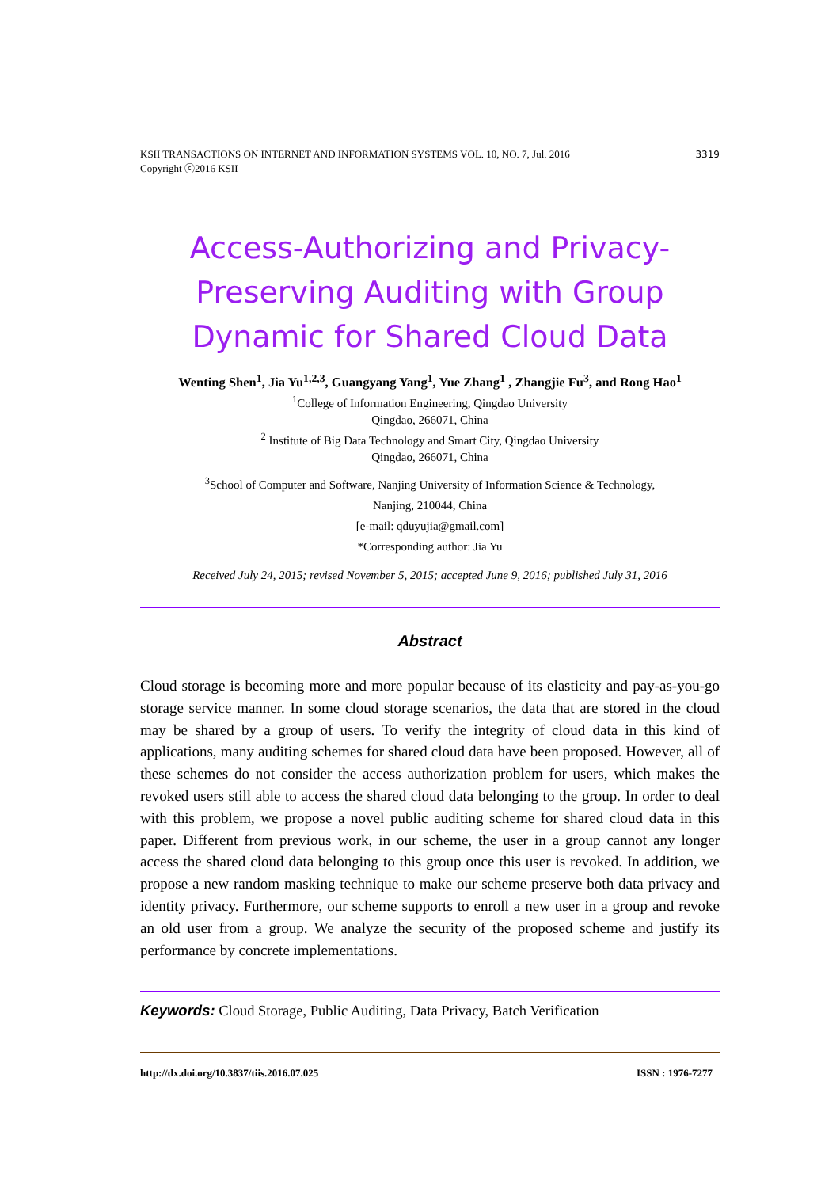3319 KSII TRANSACTIONS ON INTERNET AND INFORMATION SYSTEMS VOL. 10, NO. 7, Jul. 2016
Copyright ⓒ2016 KSII
Access-Authorizing and Privacy-Preserving Auditing with Group Dynamic for Shared Cloud Data
Wenting Shen<sup>1</sup>, Jia Yu<sup>1,2,3</sup>, Guangyang Yang<sup>1</sup>, Yue Zhang<sup>1</sup> , Zhangjie Fu<sup>3</sup>, and Rong Hao<sup>1</sup>
<sup>1</sup> College of Information Engineering, Qingdao University
Qingdao, 266071, China
<sup>2</sup> Institute of Big Data Technology and Smart City, Qingdao University
Qingdao, 266071, China
<sup>3</sup> School of Computer and Software, Nanjing University of Information Science & Technology,
Nanjing, 210044, China
[e-mail: qduyujia@gmail.com]
*Corresponding author: Jia Yu
Received July 24, 2015; revised November 5, 2015; accepted June 9, 2016; published July 31, 2016
Abstract
Cloud storage is becoming more and more popular because of its elasticity and pay-as-you-go storage service manner. In some cloud storage scenarios, the data that are stored in the cloud may be shared by a group of users. To verify the integrity of cloud data in this kind of applications, many auditing schemes for shared cloud data have been proposed. However, all of these schemes do not consider the access authorization problem for users, which makes the revoked users still able to access the shared cloud data belonging to the group. In order to deal with this problem, we propose a novel public auditing scheme for shared cloud data in this paper. Different from previous work, in our scheme, the user in a group cannot any longer access the shared cloud data belonging to this group once this user is revoked. In addition, we propose a new random masking technique to make our scheme preserve both data privacy and identity privacy. Furthermore, our scheme supports to enroll a new user in a group and revoke an old user from a group. We analyze the security of the proposed scheme and justify its performance by concrete implementations.
Keywords: Cloud Storage, Public Auditing, Data Privacy, Batch Verification
ISSN : 1976-7277 http://dx.doi.org/10.3837/tiis.2016.07.025